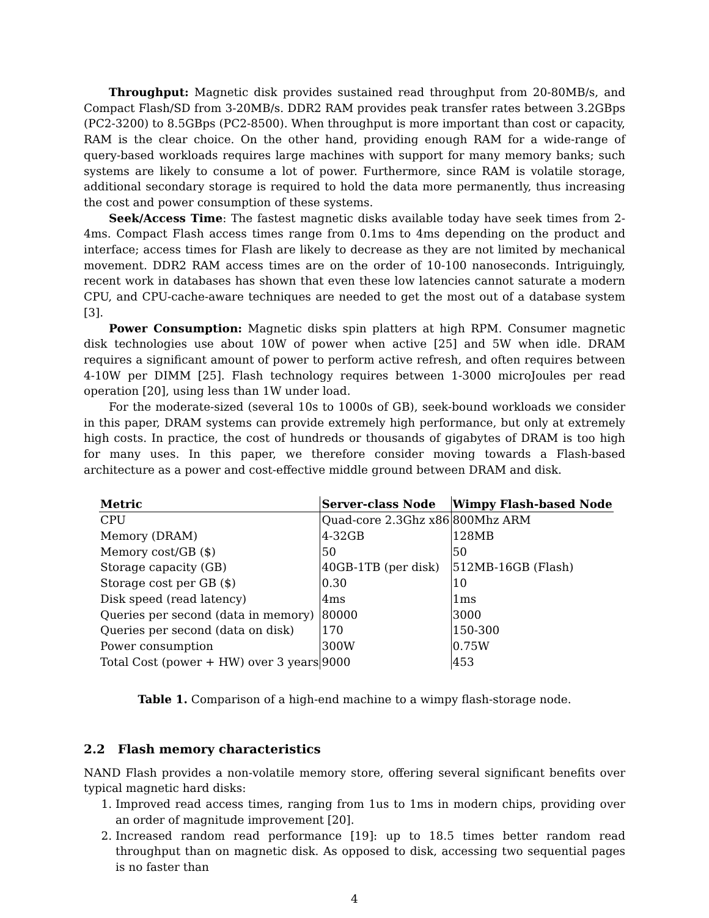Throughput: Magnetic disk provides sustained read throughput from 20-80MB/s, and Compact Flash/SD from 3-20MB/s. DDR2 RAM provides peak transfer rates between 3.2GBps (PC2-3200) to 8.5GBps (PC2-8500). When throughput is more important than cost or capacity, RAM is the clear choice. On the other hand, providing enough RAM for a wide-range of query-based workloads requires large machines with support for many memory banks; such systems are likely to consume a lot of power. Furthermore, since RAM is volatile storage, additional secondary storage is required to hold the data more permanently, thus increasing the cost and power consumption of these systems.
Seek/Access Time: The fastest magnetic disks available today have seek times from 2-4ms. Compact Flash access times range from 0.1ms to 4ms depending on the product and interface; access times for Flash are likely to decrease as they are not limited by mechanical movement. DDR2 RAM access times are on the order of 10-100 nanoseconds. Intriguingly, recent work in databases has shown that even these low latencies cannot saturate a modern CPU, and CPU-cache-aware techniques are needed to get the most out of a database system [3].
Power Consumption: Magnetic disks spin platters at high RPM. Consumer magnetic disk technologies use about 10W of power when active [25] and 5W when idle. DRAM requires a significant amount of power to perform active refresh, and often requires between 4-10W per DIMM [25]. Flash technology requires between 1-3000 microJoules per read operation [20], using less than 1W under load.
For the moderate-sized (several 10s to 1000s of GB), seek-bound workloads we consider in this paper, DRAM systems can provide extremely high performance, but only at extremely high costs. In practice, the cost of hundreds or thousands of gigabytes of DRAM is too high for many uses. In this paper, we therefore consider moving towards a Flash-based architecture as a power and cost-effective middle ground between DRAM and disk.
| Metric | Server-class Node | Wimpy Flash-based Node |
| --- | --- | --- |
| CPU | Quad-core 2.3Ghz x86 | 800Mhz ARM |
| Memory (DRAM) | 4-32GB | 128MB |
| Memory cost/GB ($) | 50 | 50 |
| Storage capacity (GB) | 40GB-1TB (per disk) | 512MB-16GB (Flash) |
| Storage cost per GB ($) | 0.30 | 10 |
| Disk speed (read latency) | 4ms | 1ms |
| Queries per second (data in memory) | 80000 | 3000 |
| Queries per second (data on disk) | 170 | 150-300 |
| Power consumption | 300W | 0.75W |
| Total Cost (power + HW) over 3 years | 9000 | 453 |
Table 1. Comparison of a high-end machine to a wimpy flash-storage node.
2.2 Flash memory characteristics
NAND Flash provides a non-volatile memory store, offering several significant benefits over typical magnetic hard disks:
1. Improved read access times, ranging from 1us to 1ms in modern chips, providing over an order of magnitude improvement [20].
2. Increased random read performance [19]: up to 18.5 times better random read throughput than on magnetic disk. As opposed to disk, accessing two sequential pages is no faster than
4